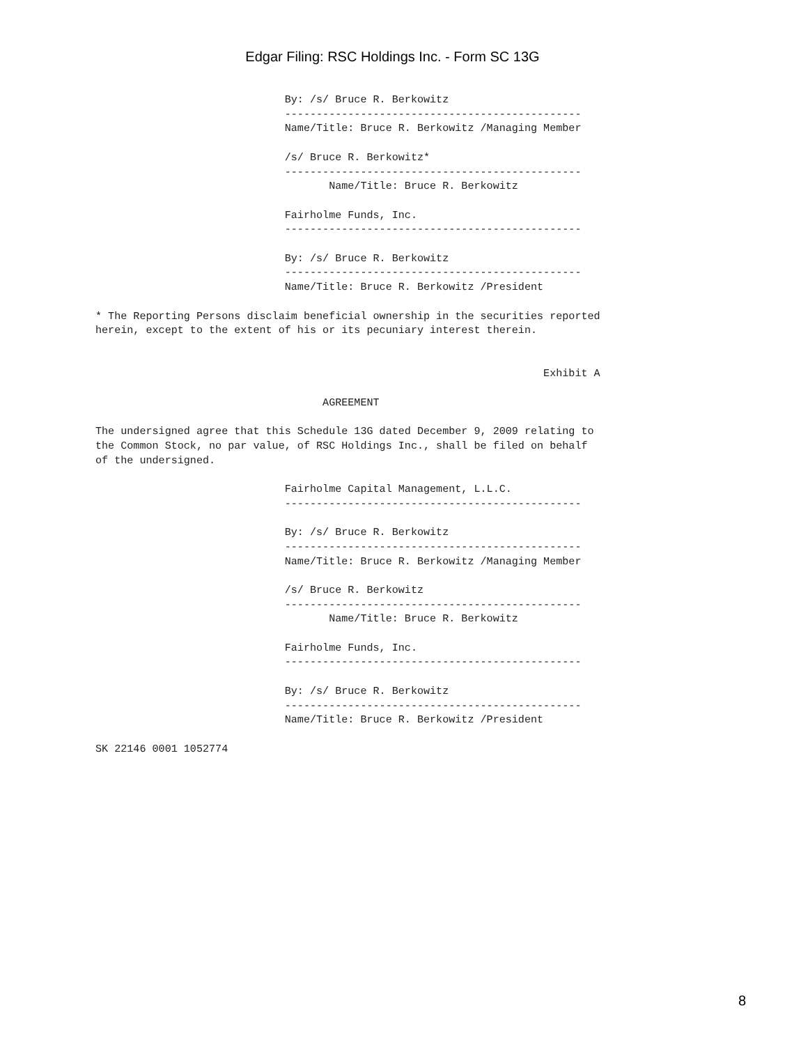Edgar Filing: RSC Holdings Inc. - Form SC 13G
                              By: /s/ Bruce R. Berkowitz
                              -----------------------------------------------
                              Name/Title: Bruce R. Berkowitz /Managing Member

                              /s/ Bruce R. Berkowitz*
                              -----------------------------------------------
                                     Name/Title: Bruce R. Berkowitz

                              Fairholme Funds, Inc.
                              -----------------------------------------------

                              By: /s/ Bruce R. Berkowitz
                              -----------------------------------------------
                              Name/Title: Bruce R. Berkowitz /President

* The Reporting Persons disclaim beneficial ownership in the securities reported
herein, except to the extent of his or its pecuniary interest therein.


                                                                       Exhibit A

                                    AGREEMENT

The undersigned agree that this Schedule 13G dated December 9, 2009 relating to
the Common Stock, no par value, of RSC Holdings Inc., shall be filed on behalf
of the undersigned.

                              Fairholme Capital Management, L.L.C.
                              -----------------------------------------------

                              By: /s/ Bruce R. Berkowitz
                              -----------------------------------------------
                              Name/Title: Bruce R. Berkowitz /Managing Member

                              /s/ Bruce R. Berkowitz
                              -----------------------------------------------
                                     Name/Title: Bruce R. Berkowitz

                              Fairholme Funds, Inc.
                              -----------------------------------------------

                              By: /s/ Bruce R. Berkowitz
                              -----------------------------------------------
                              Name/Title: Bruce R. Berkowitz /President

SK 22146 0001 1052774
8